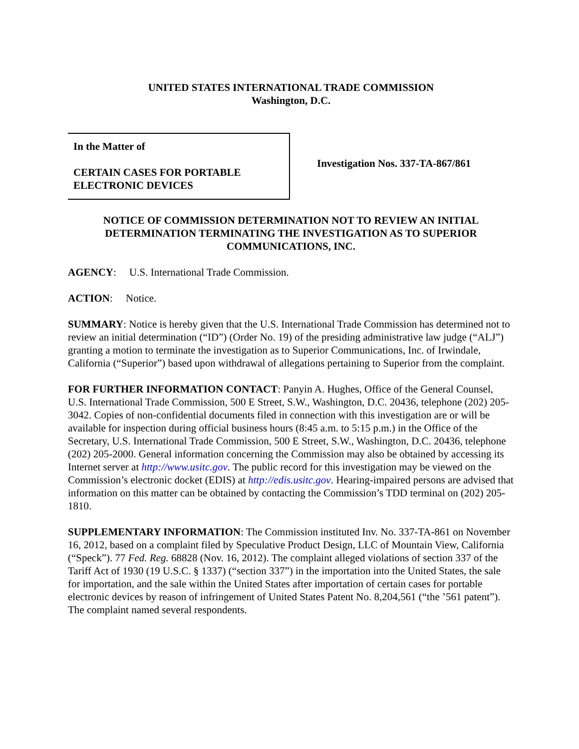UNITED STATES INTERNATIONAL TRADE COMMISSION
Washington, D.C.
In the Matter of
CERTAIN CASES FOR PORTABLE
ELECTRONIC DEVICES
Investigation Nos. 337-TA-867/861
NOTICE OF COMMISSION DETERMINATION NOT TO REVIEW AN INITIAL DETERMINATION TERMINATING THE INVESTIGATION AS TO SUPERIOR COMMUNICATIONS, INC.
AGENCY: U.S. International Trade Commission.
ACTION: Notice.
SUMMARY: Notice is hereby given that the U.S. International Trade Commission has determined not to review an initial determination (“ID”) (Order No. 19) of the presiding administrative law judge (“ALJ”) granting a motion to terminate the investigation as to Superior Communications, Inc. of Irwindale, California (“Superior”) based upon withdrawal of allegations pertaining to Superior from the complaint.
FOR FURTHER INFORMATION CONTACT: Panyin A. Hughes, Office of the General Counsel, U.S. International Trade Commission, 500 E Street, S.W., Washington, D.C. 20436, telephone (202) 205-3042. Copies of non-confidential documents filed in connection with this investigation are or will be available for inspection during official business hours (8:45 a.m. to 5:15 p.m.) in the Office of the Secretary, U.S. International Trade Commission, 500 E Street, S.W., Washington, D.C. 20436, telephone (202) 205-2000. General information concerning the Commission may also be obtained by accessing its Internet server at http://www.usitc.gov. The public record for this investigation may be viewed on the Commission’s electronic docket (EDIS) at http://edis.usitc.gov. Hearing-impaired persons are advised that information on this matter can be obtained by contacting the Commission’s TDD terminal on (202) 205-1810.
SUPPLEMENTARY INFORMATION: The Commission instituted Inv. No. 337-TA-861 on November 16, 2012, based on a complaint filed by Speculative Product Design, LLC of Mountain View, California (“Speck”). 77 Fed. Reg. 68828 (Nov. 16, 2012). The complaint alleged violations of section 337 of the Tariff Act of 1930 (19 U.S.C. § 1337) (“section 337”) in the importation into the United States, the sale for importation, and the sale within the United States after importation of certain cases for portable electronic devices by reason of infringement of United States Patent No. 8,204,561 (“the ’561 patent”). The complaint named several respondents.